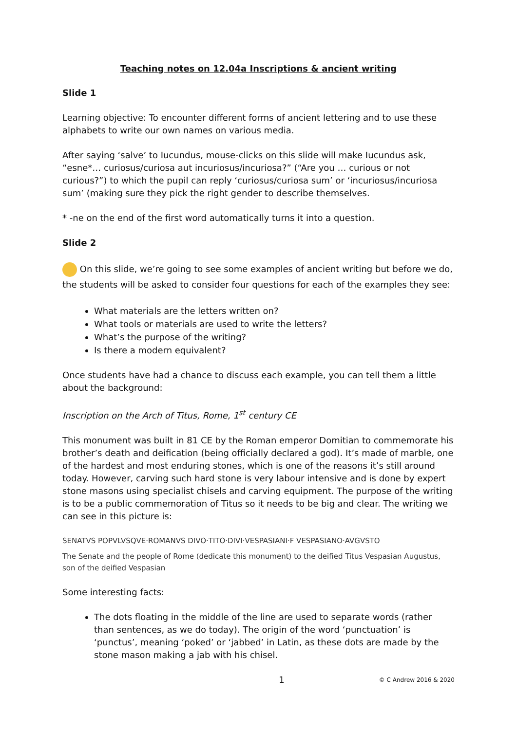Teaching notes on 12.04a Inscriptions & ancient writing
Slide 1
Learning objective: To encounter different forms of ancient lettering and to use these alphabets to write our own names on various media.
After saying ‘salve’ to Iucundus, mouse-clicks on this slide will make Iucundus ask, “esne*… curiosus/curiosa aut incuriosus/incuriosa?” (“Are you … curious or not curious?”) to which the pupil can reply ‘curiosus/curiosa sum’ or ‘incuriosus/incuriosa sum’ (making sure they pick the right gender to describe themselves.
* -ne on the end of the first word automatically turns it into a question.
Slide 2
On this slide, we’re going to see some examples of ancient writing but before we do, the students will be asked to consider four questions for each of the examples they see:
What materials are the letters written on?
What tools or materials are used to write the letters?
What’s the purpose of the writing?
Is there a modern equivalent?
Once students have had a chance to discuss each example, you can tell them a little about the background:
Inscription on the Arch of Titus, Rome, 1<sup>st</sup> century CE
This monument was built in 81 CE by the Roman emperor Domitian to commemorate his brother’s death and deification (being officially declared a god). It’s made of marble, one of the hardest and most enduring stones, which is one of the reasons it’s still around today. However, carving such hard stone is very labour intensive and is done by expert stone masons using specialist chisels and carving equipment. The purpose of the writing is to be a public commemoration of Titus so it needs to be big and clear. The writing we can see in this picture is:
SENATVS POPVLVSQVE·ROMANVS DIVO·TITO·DIVI·VESPASIANI·F VESPASIANO·AVGVSTO
The Senate and the people of Rome (dedicate this monument) to the deified Titus Vespasian Augustus, son of the deified Vespasian
Some interesting facts:
The dots floating in the middle of the line are used to separate words (rather than sentences, as we do today). The origin of the word ‘punctuation’ is ‘punctus’, meaning ‘poked’ or ‘jabbed’ in Latin, as these dots are made by the stone mason making a jab with his chisel.
1 © C Andrew 2016 & 2020